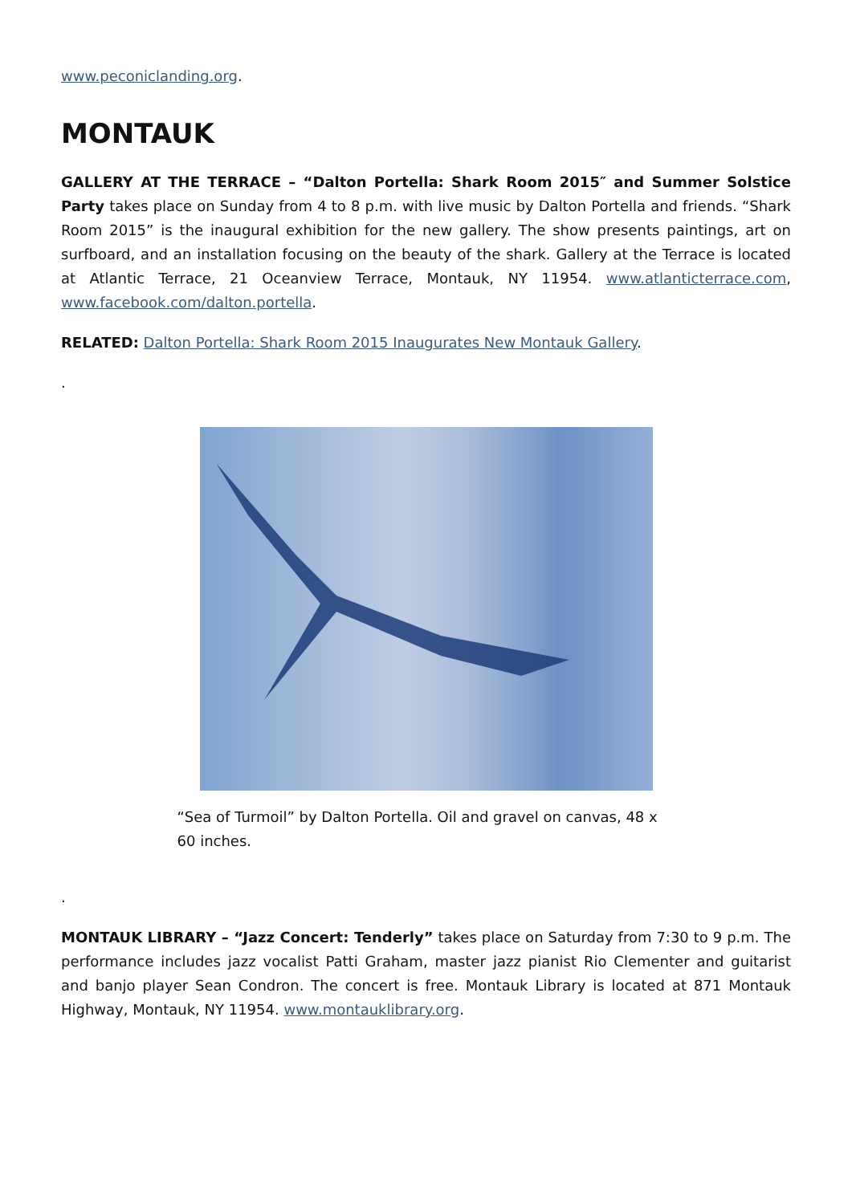www.peconiclanding.org.
MONTAUK
GALLERY AT THE TERRACE – “Dalton Portella: Shark Room 2015″ and Summer Solstice Party takes place on Sunday from 4 to 8 p.m. with live music by Dalton Portella and friends. “Shark Room 2015” is the inaugural exhibition for the new gallery. The show presents paintings, art on surfboard, and an installation focusing on the beauty of the shark. Gallery at the Terrace is located at Atlantic Terrace, 21 Oceanview Terrace, Montauk, NY 11954. www.atlanticterrace.com, www.facebook.com/dalton.portella.
RELATED: Dalton Portella: Shark Room 2015 Inaugurates New Montauk Gallery.
.
“Sea of Turmoil” by Dalton Portella. Oil and gravel on canvas, 48 x 60 inches.
.
MONTAUK LIBRARY – “Jazz Concert: Tenderly” takes place on Saturday from 7:30 to 9 p.m. The performance includes jazz vocalist Patti Graham, master jazz pianist Rio Clementer and guitarist and banjo player Sean Condron. The concert is free. Montauk Library is located at 871 Montauk Highway, Montauk, NY 11954. www.montauklibrary.org.